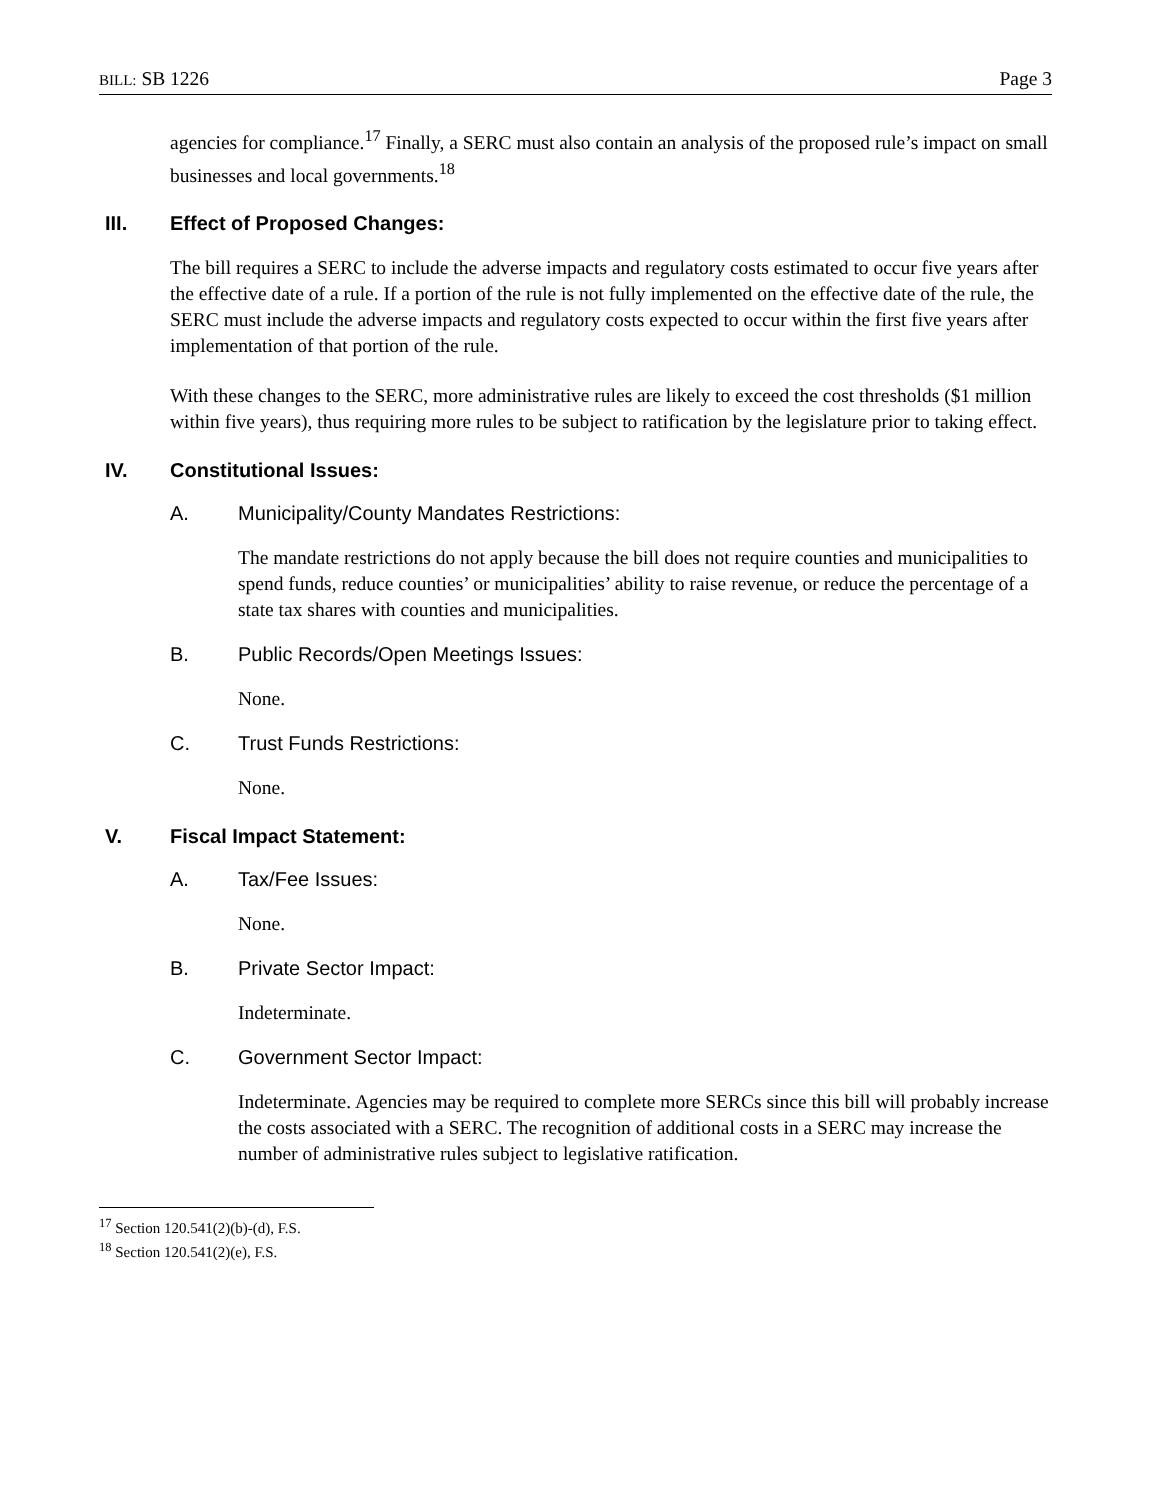BILL: SB 1226 Page 3
agencies for compliance.<sup>17</sup> Finally, a SERC must also contain an analysis of the proposed rule’s impact on small businesses and local governments.<sup>18</sup>
III. Effect of Proposed Changes:
The bill requires a SERC to include the adverse impacts and regulatory costs estimated to occur five years after the effective date of a rule. If a portion of the rule is not fully implemented on the effective date of the rule, the SERC must include the adverse impacts and regulatory costs expected to occur within the first five years after implementation of that portion of the rule.
With these changes to the SERC, more administrative rules are likely to exceed the cost thresholds ($1 million within five years), thus requiring more rules to be subject to ratification by the legislature prior to taking effect.
IV. Constitutional Issues:
A. Municipality/County Mandates Restrictions:
The mandate restrictions do not apply because the bill does not require counties and municipalities to spend funds, reduce counties’ or municipalities’ ability to raise revenue, or reduce the percentage of a state tax shares with counties and municipalities.
B. Public Records/Open Meetings Issues:
None.
C. Trust Funds Restrictions:
None.
V. Fiscal Impact Statement:
A. Tax/Fee Issues:
None.
B. Private Sector Impact:
Indeterminate.
C. Government Sector Impact:
Indeterminate. Agencies may be required to complete more SERCs since this bill will probably increase the costs associated with a SERC. The recognition of additional costs in a SERC may increase the number of administrative rules subject to legislative ratification.
<sup>17</sup> Section 120.541(2)(b)-(d), F.S.
<sup>18</sup> Section 120.541(2)(e), F.S.